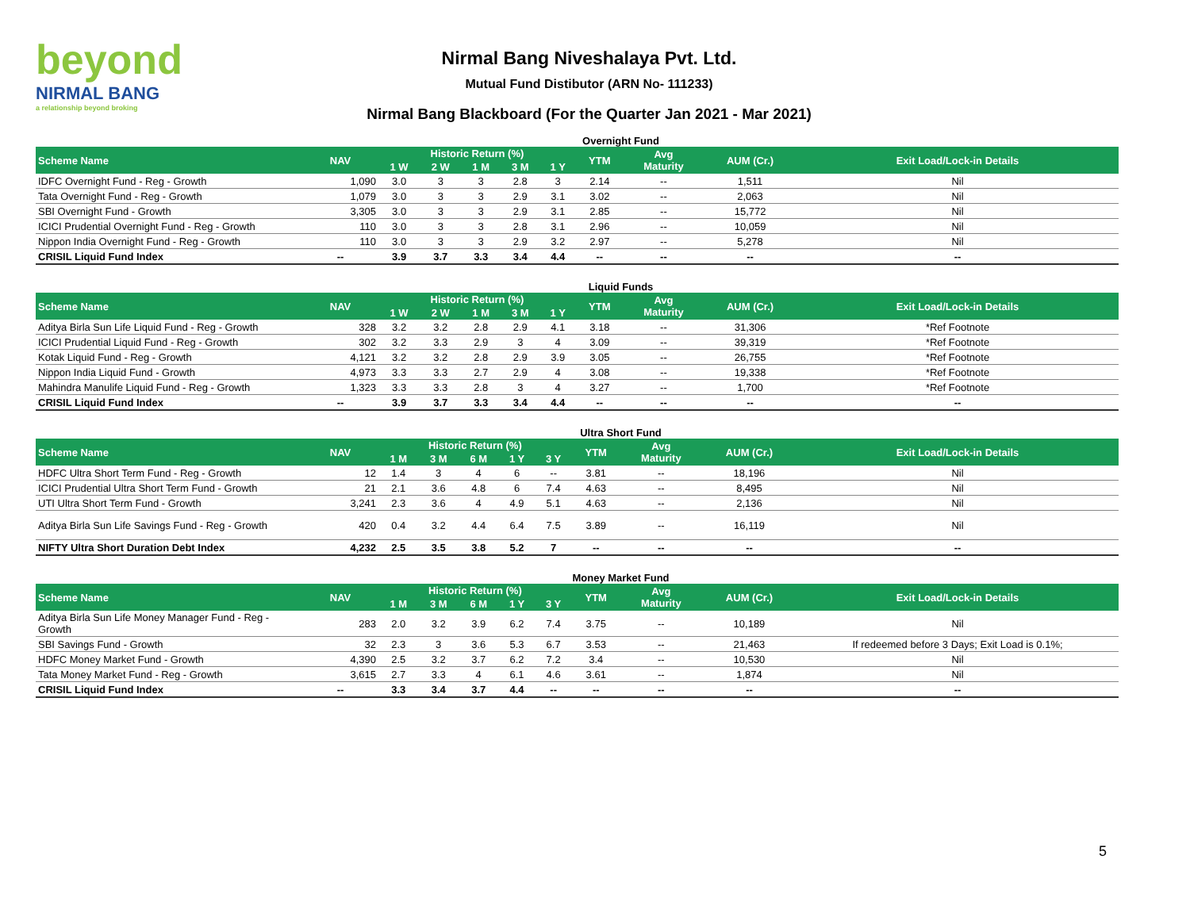beyond
NIRMAL BANG
a relationship beyond broking
Nirmal Bang Niveshalaya Pvt. Ltd.
Mutual Fund Distibutor (ARN No- 111233)
Nirmal Bang Blackboard (For the Quarter Jan 2021 - Mar 2021)
Overnight Fund
| Scheme Name | NAV | Historic Return (%) | | | | | YTM | Avg Maturity | AUM (Cr.) | Exit Load/Lock-in Details |
| --- | --- | --- | --- | --- | --- | --- | --- | --- | --- | --- |
| | | 1 W | 2 W | 1 M | 3 M | 1 Y | | | | |
| IDFC Overnight Fund - Reg - Growth | 1,090 | 3.0 | 3 | 3 | 2.8 | 3 | 2.14 | -- | 1,511 | Nil |
| Tata Overnight Fund - Reg - Growth | 1,079 | 3.0 | 3 | 3 | 2.9 | 3.1 | 3.02 | -- | 2,063 | Nil |
| SBI Overnight Fund - Growth | 3,305 | 3.0 | 3 | 3 | 2.9 | 3.1 | 2.85 | -- | 15,772 | Nil |
| ICICI Prudential Overnight Fund - Reg - Growth | 110 | 3.0 | 3 | 3 | 2.8 | 3.1 | 2.96 | -- | 10,059 | Nil |
| Nippon India Overnight Fund - Reg - Growth | 110 | 3.0 | 3 | 3 | 2.9 | 3.2 | 2.97 | -- | 5,278 | Nil |
| CRISIL Liquid Fund Index | -- | 3.9 | 3.7 | 3.3 | 3.4 | 4.4 | -- | -- | -- | -- |
Liquid Funds
| Scheme Name | NAV | Historic Return (%) | | | | | YTM | Avg Maturity | AUM (Cr.) | Exit Load/Lock-in Details |
| --- | --- | --- | --- | --- | --- | --- | --- | --- | --- | --- |
| | | 1 W | 2 W | 1 M | 3 M | 1 Y | | | | |
| Aditya Birla Sun Life Liquid Fund - Reg - Growth | 328 | 3.2 | 3.2 | 2.8 | 2.9 | 4.1 | 3.18 | -- | 31,306 | *Ref Footnote |
| ICICI Prudential Liquid Fund - Reg - Growth | 302 | 3.2 | 3.3 | 2.9 | 3 | 4 | 3.09 | -- | 39,319 | *Ref Footnote |
| Kotak Liquid Fund - Reg - Growth | 4,121 | 3.2 | 3.2 | 2.8 | 2.9 | 3.9 | 3.05 | -- | 26,755 | *Ref Footnote |
| Nippon India Liquid Fund - Growth | 4,973 | 3.3 | 3.3 | 2.7 | 2.9 | 4 | 3.08 | -- | 19,338 | *Ref Footnote |
| Mahindra Manulife Liquid Fund - Reg - Growth | 1,323 | 3.3 | 3.3 | 2.8 | 3 | 4 | 3.27 | -- | 1,700 | *Ref Footnote |
| CRISIL Liquid Fund Index | -- | 3.9 | 3.7 | 3.3 | 3.4 | 4.4 | -- | -- | -- | -- |
Ultra Short Fund
| Scheme Name | NAV | Historic Return (%) | | | | | YTM | Avg Maturity | AUM (Cr.) | Exit Load/Lock-in Details |
| --- | --- | --- | --- | --- | --- | --- | --- | --- | --- | --- |
| | | 1 M | 3 M | 6 M | 1 Y | 3 Y | | | | |
| HDFC Ultra Short Term Fund - Reg - Growth | 12 | 1.4 | 3 | 4 | 6 | -- | 3.81 | -- | 18,196 | Nil |
| ICICI Prudential Ultra Short Term Fund - Growth | 21 | 2.1 | 3.6 | 4.8 | 6 | 7.4 | 4.63 | -- | 8,495 | Nil |
| UTI Ultra Short Term Fund - Growth | 3,241 | 2.3 | 3.6 | 4 | 4.9 | 5.1 | 4.63 | -- | 2,136 | Nil |
| Aditya Birla Sun Life Savings Fund - Reg - Growth | 420 | 0.4 | 3.2 | 4.4 | 6.4 | 7.5 | 3.89 | -- | 16,119 | Nil |
| NIFTY Ultra Short Duration Debt Index | 4,232 | 2.5 | 3.5 | 3.8 | 5.2 | 7 | -- | -- | -- | -- |
Money Market Fund
| Scheme Name | NAV | Historic Return (%) | | | | | YTM | Avg Maturity | AUM (Cr.) | Exit Load/Lock-in Details |
| --- | --- | --- | --- | --- | --- | --- | --- | --- | --- | --- |
| | | 1 M | 3 M | 6 M | 1 Y | 3 Y | | | | |
| Aditya Birla Sun Life Money Manager Fund - Reg - Growth | 283 | 2.0 | 3.2 | 3.9 | 6.2 | 7.4 | 3.75 | -- | 10,189 | Nil |
| SBI Savings Fund - Growth | 32 | 2.3 | 3 | 3.6 | 5.3 | 6.7 | 3.53 | -- | 21,463 | If redeemed before 3 Days; Exit Load is 0.1%; |
| HDFC Money Market Fund - Growth | 4,390 | 2.5 | 3.2 | 3.7 | 6.2 | 7.2 | 3.4 | -- | 10,530 | Nil |
| Tata Money Market Fund - Reg - Growth | 3,615 | 2.7 | 3.3 | 4 | 6.1 | 4.6 | 3.61 | -- | 1,874 | Nil |
| CRISIL Liquid Fund Index | -- | 3.3 | 3.4 | 3.7 | 4.4 | -- | -- | -- | -- | -- |
5